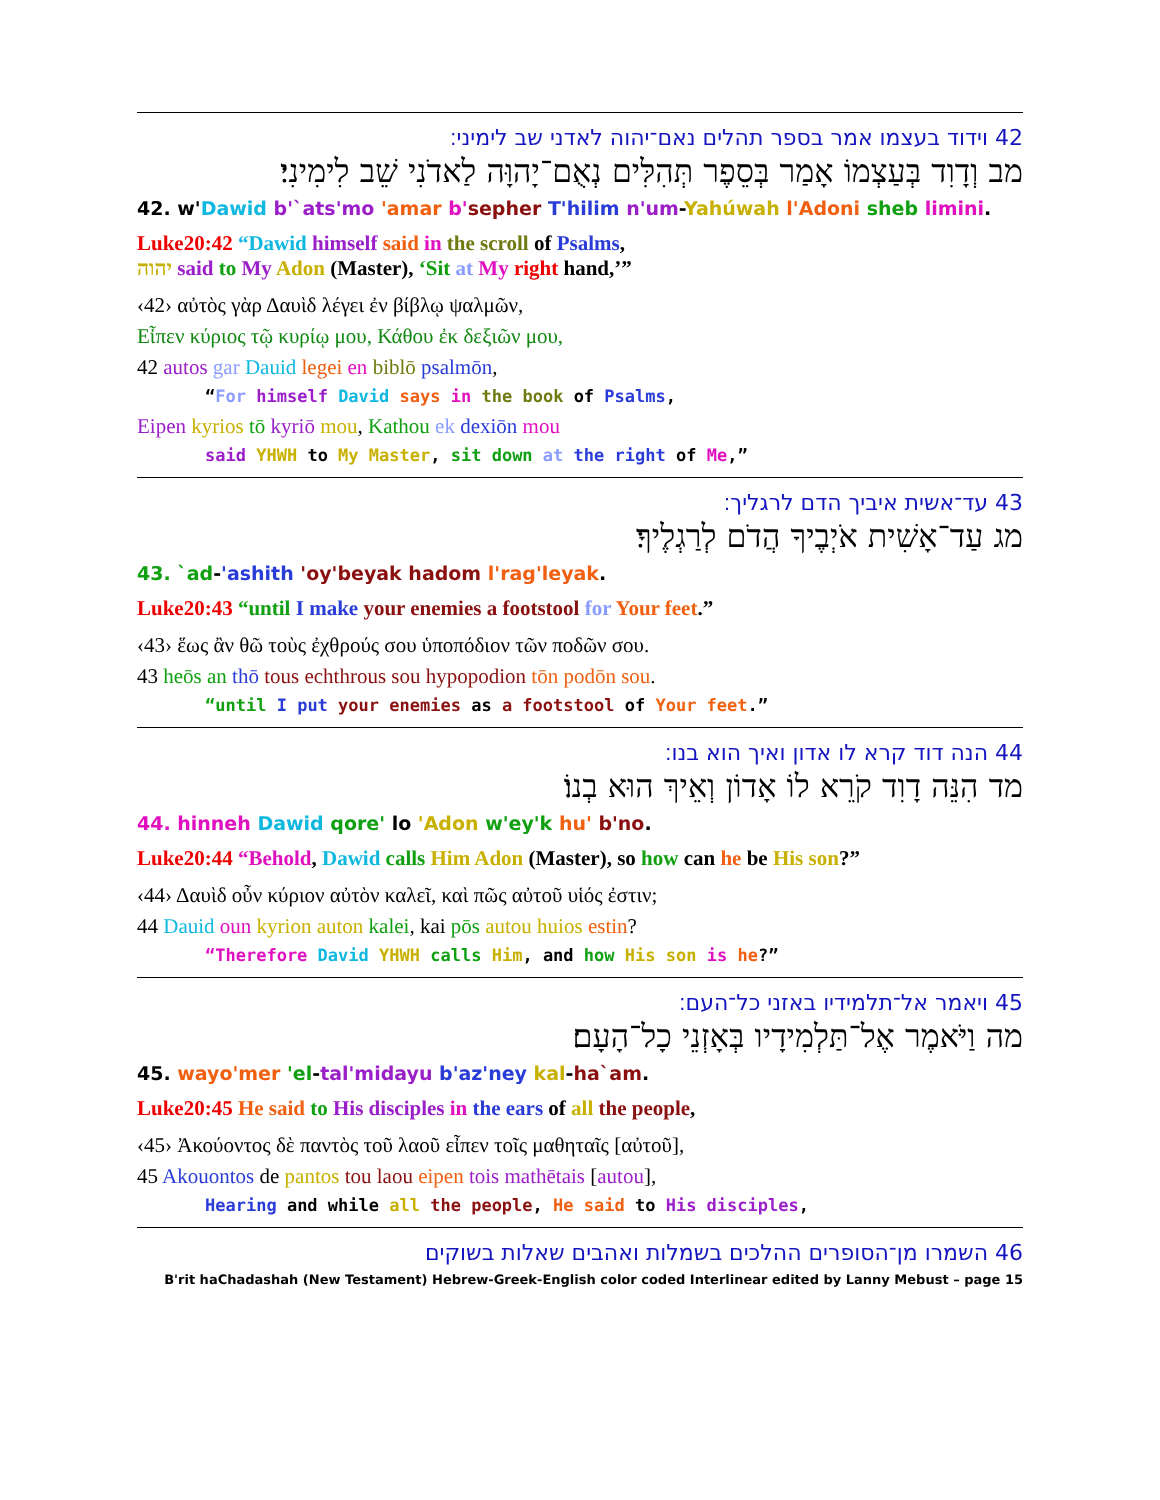42 וידוד בעצמו אמר בספר תהלים נאם־יהוה לאדני שב לימיני׃
מב וְדָוִד בְּעַצְמוֹ אָמַר בְּסֵפֶר תְּהִלִּים נְאֻם־יָהוָּה לַאדֹנִי שֵׁב לִימִינִי׃
42. w'Dawid b'`ats'mo 'amar b'sepher T'hilim n'um-Yahúwah l'Adoni sheb limini.
Luke20:42 “Dawid himself said in the scroll of Psalms,
יהוה said to My Adon (Master), ‘Sit at My right hand,’”
‹42› αὐτὸς γὰρ Δαυὶδ λέγει ἐν βίβλῳ ψαλμῶν,
Εἶπεν κύριος τῷ κυρίῳ μου, Κάθου ἐκ δεξιῶν μου,
42 autos gar Dauid legei en biblō psalmōn,
“For himself David says in the book of Psalms,
Eipen kyrios tō kyriō mou, Kathou ek dexiōn mou
said YHWH to My Master, sit down at the right of Me,”
43 עד־אשית איביך הדם לרגליך׃
מג עַד־אָשִׁית אֹיְבֶיךָ הֲדֹם לְרַגְלֶיךָ׃
43. `ad-'ashith 'oy'beyak hadom l'rag'leyak.
Luke20:43 “until I make your enemies a footstool for Your feet.”
‹43› ἕως ἂν θῶ τοὺς ἐχθρούς σου ὑποπόδιον τῶν ποδῶν σου.
43 heōs an thō tous echthrous sou hypopodion tōn podōn sou.
“until I put your enemies as a footstool of Your feet.”
44 הנה דוד קרא לו אדון ואיך הוא בנו׃
מד הִנֵּה דָוִד קֹרֵא לוֹ אָדוֹן וְאֵיךְ הוּא בְנוֹ׃
44. hinneh Dawid qore' lo 'Adon w'ey'k hu' b'no.
Luke20:44 “Behold, Dawid calls Him Adon (Master), so how can he be His son?”
‹44› Δαυὶδ οὖν κύριον αὐτὸν καλεῖ, καὶ πῶς αὐτοῦ υἱός ἐστιν;
44 Dauid oun kyrion auton kalei, kai pōs autou huios estin?
“Therefore David YHWH calls Him, and how His son is he?”
45 ויאמר אל־תלמידיו באזני כל־העם׃
מה וַיֹּאמֶר אֶל־תַּלְמִידָיו בְּאָזְנֵי כָל־הָעָם׃
45. wayo'mer 'el-tal'midayu b'az'ney kal-ha`am.
Luke20:45 He said to His disciples in the ears of all the people,
‹45› Ἀκούοντος δὲ παντὸς τοῦ λαοῦ εἶπεν τοῖς μαθηταῖς [αὐτοῦ],
45 Akouontos de pantos tou laou eipen tois mathētais [autou],
Hearing and while all the people, He said to His disciples,
46 השמרו מן־הסופרים ההלכים בשמלות ואהבים שאלות בשוקים
B'rit haChadashah (New Testament) Hebrew-Greek-English color coded Interlinear edited by Lanny Mebust – page 15